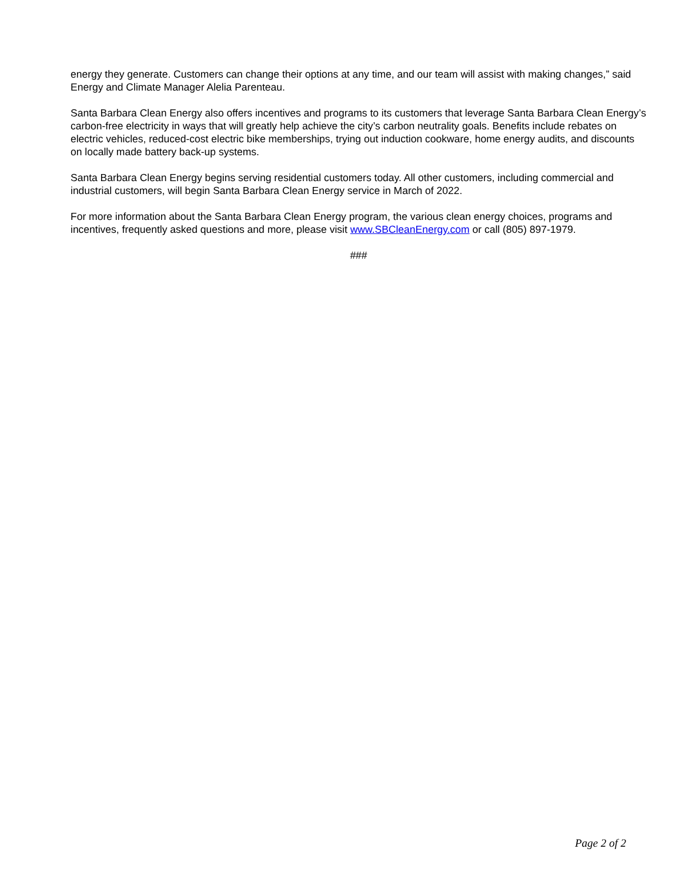energy they generate. Customers can change their options at any time, and our team will assist with making changes,” said Energy and Climate Manager Alelia Parenteau.
Santa Barbara Clean Energy also offers incentives and programs to its customers that leverage Santa Barbara Clean Energy’s carbon-free electricity in ways that will greatly help achieve the city’s carbon neutrality goals. Benefits include rebates on electric vehicles, reduced-cost electric bike memberships, trying out induction cookware, home energy audits, and discounts on locally made battery back-up systems.
Santa Barbara Clean Energy begins serving residential customers today. All other customers, including commercial and industrial customers, will begin Santa Barbara Clean Energy service in March of 2022.
For more information about the Santa Barbara Clean Energy program, the various clean energy choices, programs and incentives, frequently asked questions and more, please visit www.SBCleanEnergy.com or call (805) 897-1979.
###
Page 2 of 2